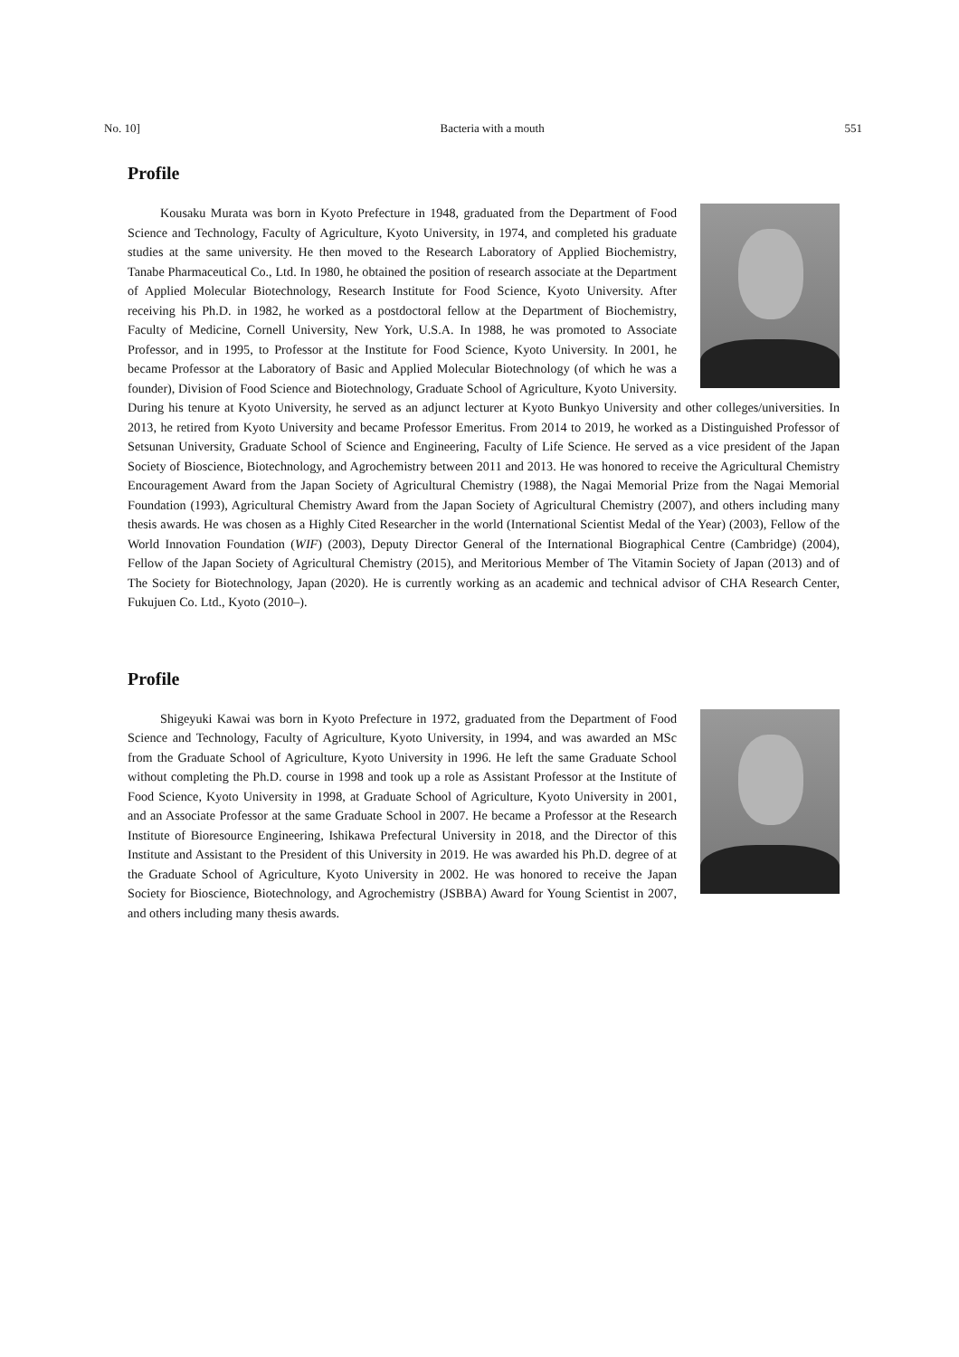No. 10] Bacteria with a mouth 551
Profile
Kousaku Murata was born in Kyoto Prefecture in 1948, graduated from the Department of Food Science and Technology, Faculty of Agriculture, Kyoto University, in 1974, and completed his graduate studies at the same university. He then moved to the Research Laboratory of Applied Biochemistry, Tanabe Pharmaceutical Co., Ltd. In 1980, he obtained the position of research associate at the Department of Applied Molecular Biotechnology, Research Institute for Food Science, Kyoto University. After receiving his Ph.D. in 1982, he worked as a postdoctoral fellow at the Department of Biochemistry, Faculty of Medicine, Cornell University, New York, U.S.A. In 1988, he was promoted to Associate Professor, and in 1995, to Professor at the Institute for Food Science, Kyoto University. In 2001, he became Professor at the Laboratory of Basic and Applied Molecular Biotechnology (of which he was a founder), Division of Food Science and Biotechnology, Graduate School of Agriculture, Kyoto University. During his tenure at Kyoto University, he served as an adjunct lecturer at Kyoto Bunkyo University and other colleges/universities. In 2013, he retired from Kyoto University and became Professor Emeritus. From 2014 to 2019, he worked as a Distinguished Professor of Setsunan University, Graduate School of Science and Engineering, Faculty of Life Science. He served as a vice president of the Japan Society of Bioscience, Biotechnology, and Agrochemistry between 2011 and 2013. He was honored to receive the Agricultural Chemistry Encouragement Award from the Japan Society of Agricultural Chemistry (1988), the Nagai Memorial Prize from the Nagai Memorial Foundation (1993), Agricultural Chemistry Award from the Japan Society of Agricultural Chemistry (2007), and others including many thesis awards. He was chosen as a Highly Cited Researcher in the world (International Scientist Medal of the Year) (2003), Fellow of the World Innovation Foundation (WIF) (2003), Deputy Director General of the International Biographical Centre (Cambridge) (2004), Fellow of the Japan Society of Agricultural Chemistry (2015), and Meritorious Member of The Vitamin Society of Japan (2013) and of The Society for Biotechnology, Japan (2020). He is currently working as an academic and technical advisor of CHA Research Center, Fukujuen Co. Ltd., Kyoto (2010–).
Profile
Shigeyuki Kawai was born in Kyoto Prefecture in 1972, graduated from the Department of Food Science and Technology, Faculty of Agriculture, Kyoto University, in 1994, and was awarded an MSc from the Graduate School of Agriculture, Kyoto University in 1996. He left the same Graduate School without completing the Ph.D. course in 1998 and took up a role as Assistant Professor at the Institute of Food Science, Kyoto University in 1998, at Graduate School of Agriculture, Kyoto University in 2001, and an Associate Professor at the same Graduate School in 2007. He became a Professor at the Research Institute of Bioresource Engineering, Ishikawa Prefectural University in 2018, and the Director of this Institute and Assistant to the President of this University in 2019. He was awarded his Ph.D. degree of at the Graduate School of Agriculture, Kyoto University in 2002. He was honored to receive the Japan Society for Bioscience, Biotechnology, and Agrochemistry (JSBBA) Award for Young Scientist in 2007, and others including many thesis awards.